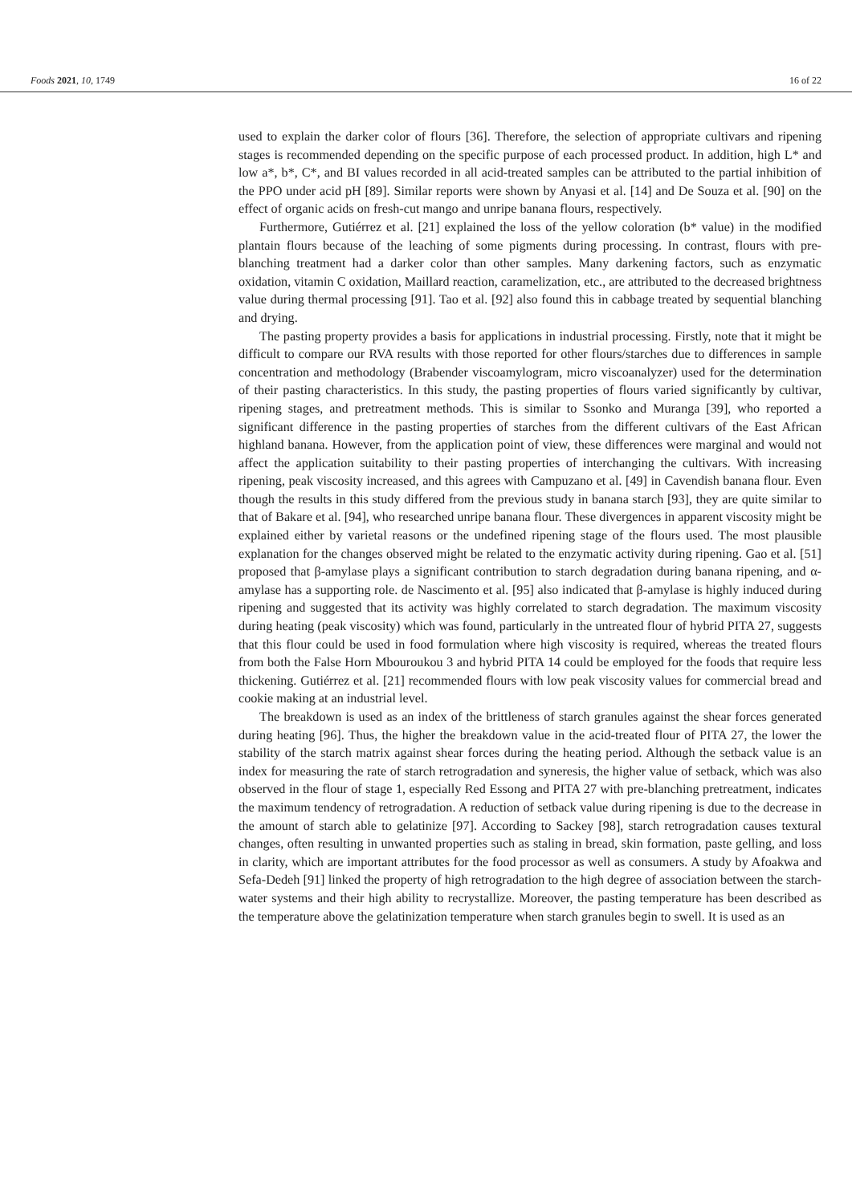Foods 2021, 10, 1749 16 of 22
used to explain the darker color of flours [36]. Therefore, the selection of appropriate cultivars and ripening stages is recommended depending on the specific purpose of each processed product. In addition, high L* and low a*, b*, C*, and BI values recorded in all acid-treated samples can be attributed to the partial inhibition of the PPO under acid pH [89]. Similar reports were shown by Anyasi et al. [14] and De Souza et al. [90] on the effect of organic acids on fresh-cut mango and unripe banana flours, respectively.
Furthermore, Gutiérrez et al. [21] explained the loss of the yellow coloration (b* value) in the modified plantain flours because of the leaching of some pigments during processing. In contrast, flours with pre-blanching treatment had a darker color than other samples. Many darkening factors, such as enzymatic oxidation, vitamin C oxidation, Maillard reaction, caramelization, etc., are attributed to the decreased brightness value during thermal processing [91]. Tao et al. [92] also found this in cabbage treated by sequential blanching and drying.
The pasting property provides a basis for applications in industrial processing. Firstly, note that it might be difficult to compare our RVA results with those reported for other flours/starches due to differences in sample concentration and methodology (Brabender viscoamylogram, micro viscoanalyzer) used for the determination of their pasting characteristics. In this study, the pasting properties of flours varied significantly by cultivar, ripening stages, and pretreatment methods. This is similar to Ssonko and Muranga [39], who reported a significant difference in the pasting properties of starches from the different cultivars of the East African highland banana. However, from the application point of view, these differences were marginal and would not affect the application suitability to their pasting properties of interchanging the cultivars. With increasing ripening, peak viscosity increased, and this agrees with Campuzano et al. [49] in Cavendish banana flour. Even though the results in this study differed from the previous study in banana starch [93], they are quite similar to that of Bakare et al. [94], who researched unripe banana flour. These divergences in apparent viscosity might be explained either by varietal reasons or the undefined ripening stage of the flours used. The most plausible explanation for the changes observed might be related to the enzymatic activity during ripening. Gao et al. [51] proposed that β-amylase plays a significant contribution to starch degradation during banana ripening, and α-amylase has a supporting role. de Nascimento et al. [95] also indicated that β-amylase is highly induced during ripening and suggested that its activity was highly correlated to starch degradation. The maximum viscosity during heating (peak viscosity) which was found, particularly in the untreated flour of hybrid PITA 27, suggests that this flour could be used in food formulation where high viscosity is required, whereas the treated flours from both the False Horn Mbouroukou 3 and hybrid PITA 14 could be employed for the foods that require less thickening. Gutiérrez et al. [21] recommended flours with low peak viscosity values for commercial bread and cookie making at an industrial level.
The breakdown is used as an index of the brittleness of starch granules against the shear forces generated during heating [96]. Thus, the higher the breakdown value in the acid-treated flour of PITA 27, the lower the stability of the starch matrix against shear forces during the heating period. Although the setback value is an index for measuring the rate of starch retrogradation and syneresis, the higher value of setback, which was also observed in the flour of stage 1, especially Red Essong and PITA 27 with pre-blanching pretreatment, indicates the maximum tendency of retrogradation. A reduction of setback value during ripening is due to the decrease in the amount of starch able to gelatinize [97]. According to Sackey [98], starch retrogradation causes textural changes, often resulting in unwanted properties such as staling in bread, skin formation, paste gelling, and loss in clarity, which are important attributes for the food processor as well as consumers. A study by Afoakwa and Sefa-Dedeh [91] linked the property of high retrogradation to the high degree of association between the starch-water systems and their high ability to recrystallize. Moreover, the pasting temperature has been described as the temperature above the gelatinization temperature when starch granules begin to swell. It is used as an